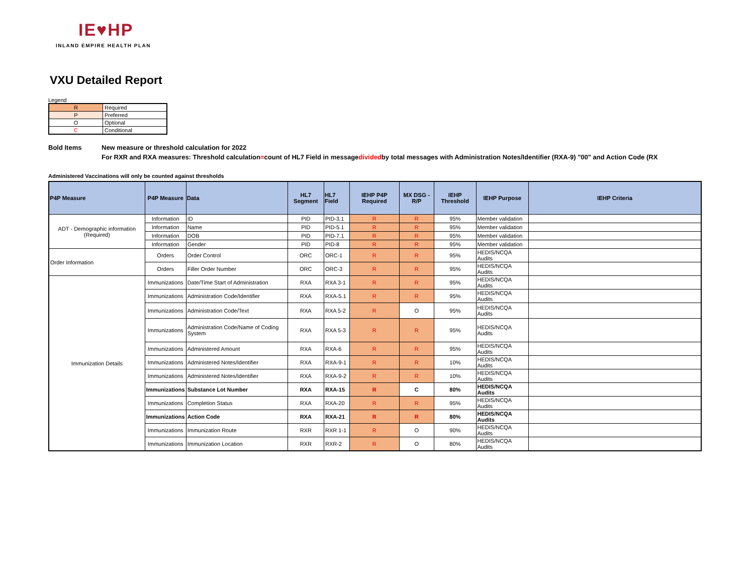IE♥HP
INLAND EMPIRE HEALTH PLAN
VXU Detailed Report
Legend
| R | Required |
| P | Preferred |
| O | Optional |
| C | Conditional |
Bold Items New measure or threshold calculation for 2022
For RXR and RXA measures: Threshold calculation = count of HL7 Field in message divided by total messages with Administration Notes/Identifier (RXA-9) "00" and Action Code (RX
Administered Vaccinations will only be counted against thresholds
| P4P Measure | P4P Measure | Data | HL7 Segment | HL7 Field | IEHP P4P Required | MX DSG - R/P | IEHP Threshold | IEHP Purpose | IEHP Criteria |
| --- | --- | --- | --- | --- | --- | --- | --- | --- | --- |
| ADT - Demographic information (Required) | Information | ID | PID | PID-3.1 | R | R | 95% | Member validation | |
| | Information | Name | PID | PID-5.1 | R | R | 95% | Member validation | |
| | Information | DOB | PID | PID-7.1 | R | R | 95% | Member validation | |
| | Information | Gender | PID | PID-8 | R | R | 95% | Member validation | |
| Order Information | Orders | Order Control | ORC | ORC-1 | R | R | 95% | HEDIS/NCQA Audits | |
| | Orders | Filler Order Number | ORC | ORC-3 | R | R | 95% | HEDIS/NCQA Audits | |
| Immunization Details | Immunizations | Date/Time Start of Administration | RXA | RXA 3-1 | R | R | 95% | HEDIS/NCQA Audits | |
| | Immunizations | Administration Code/Identifier | RXA | RXA-5.1 | R | R | 95% | HEDIS/NCQA Audits | |
| | Immunizations | Administration Code/Text | RXA | RXA 5-2 | R | O | 95% | HEDIS/NCQA Audits | |
| | Immunizations | Administration Code/Name of Coding System | RXA | RXA 5-3 | R | R | 95% | HEDIS/NCQA Audits | |
| | Immunizations | Administered Amount | RXA | RXA-6 | R | R | 95% | HEDIS/NCQA Audits | |
| | Immunizations | Administered Notes/Identifier | RXA | RXA-9-1 | R | R | 10% | HEDIS/NCQA Audits | |
| | Immunizations | Administered Notes/Identifier | RXA | RXA-9-2 | R | R | 10% | HEDIS/NCQA Audits | |
| | Immunizations | Substance Lot Number | RXA | RXA-15 | R | C | 80% | HEDIS/NCQA Audits | |
| | Immunizations | Completion Status | RXA | RXA-20 | R | R | 95% | HEDIS/NCQA Audits | |
| | Immunizations | Action Code | RXA | RXA-21 | R | R | 80% | HEDIS/NCQA Audits | |
| | Immunizations | Immunization Route | RXR | RXR 1-1 | R | O | 90% | HEDIS/NCQA Audits | |
| | Immunizations | Immunization Location | RXR | RXR-2 | R | O | 80% | HEDIS/NCQA Audits | |